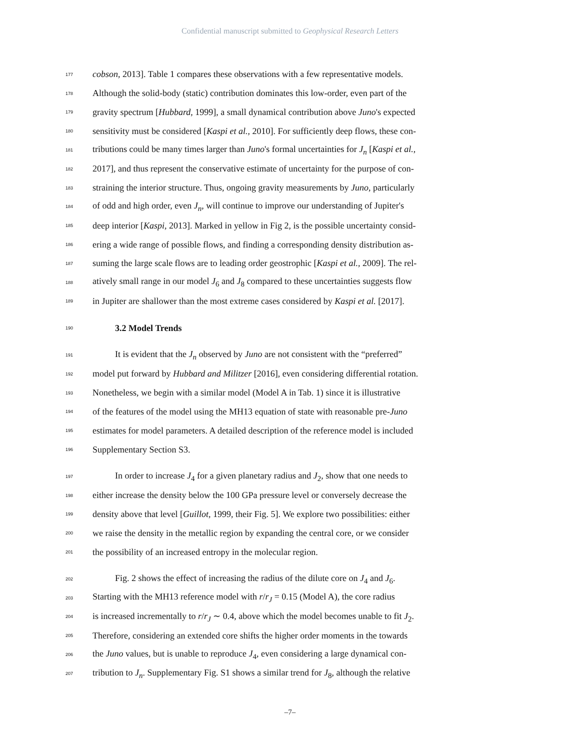Confidential manuscript submitted to Geophysical Research Letters
177 cobson, 2013]. Table 1 compares these observations with a few representative models.
178 Although the solid-body (static) contribution dominates this low-order, even part of the
179 gravity spectrum [Hubbard, 1999], a small dynamical contribution above Juno's expected
180 sensitivity must be considered [Kaspi et al., 2010]. For sufficiently deep flows, these con-
181 tributions could be many times larger than Juno's formal uncertainties for J<sub>n</sub> [Kaspi et al.,
182 2017], and thus represent the conservative estimate of uncertainty for the purpose of con-
183 straining the interior structure. Thus, ongoing gravity measurements by Juno, particularly
184 of odd and high order, even J<sub>n</sub>, will continue to improve our understanding of Jupiter's
185 deep interior [Kaspi, 2013]. Marked in yellow in Fig 2, is the possible uncertainty consid-
186 ering a wide range of possible flows, and finding a corresponding density distribution as-
187 suming the large scale flows are to leading order geostrophic [Kaspi et al., 2009]. The rel-
188 atively small range in our model J<sub>6</sub> and J<sub>8</sub> compared to these uncertainties suggests flow
189 in Jupiter are shallower than the most extreme cases considered by Kaspi et al. [2017].
190 3.2 Model Trends
191 It is evident that the J<sub>n</sub> observed by Juno are not consistent with the “preferred”
192 model put forward by Hubbard and Militzer [2016], even considering differential rotation.
193 Nonetheless, we begin with a similar model (Model A in Tab. 1) since it is illustrative
194 of the features of the model using the MH13 equation of state with reasonable pre-Juno
195 estimates for model parameters. A detailed description of the reference model is included
196 Supplementary Section S3.
197 In order to increase J<sub>4</sub> for a given planetary radius and J<sub>2</sub>, show that one needs to
198 either increase the density below the 100 GPa pressure level or conversely decrease the
199 density above that level [Guillot, 1999, their Fig. 5]. We explore two possibilities: either
200 we raise the density in the metallic region by expanding the central core, or we consider
201 the possibility of an increased entropy in the molecular region.
202 Fig. 2 shows the effect of increasing the radius of the dilute core on J<sub>4</sub> and J<sub>6</sub>.
203 Starting with the MH13 reference model with r/r<sub>J</sub> = 0.15 (Model A), the core radius
204 is increased incrementally to r/r<sub>J</sub> ∼ 0.4, above which the model becomes unable to fit J<sub>2</sub>.
205 Therefore, considering an extended core shifts the higher order moments in the towards
206 the Juno values, but is unable to reproduce J<sub>4</sub>, even considering a large dynamical con-
207 tribution to J<sub>n</sub>. Supplementary Fig. S1 shows a similar trend for J<sub>8</sub>, although the relative
–7–